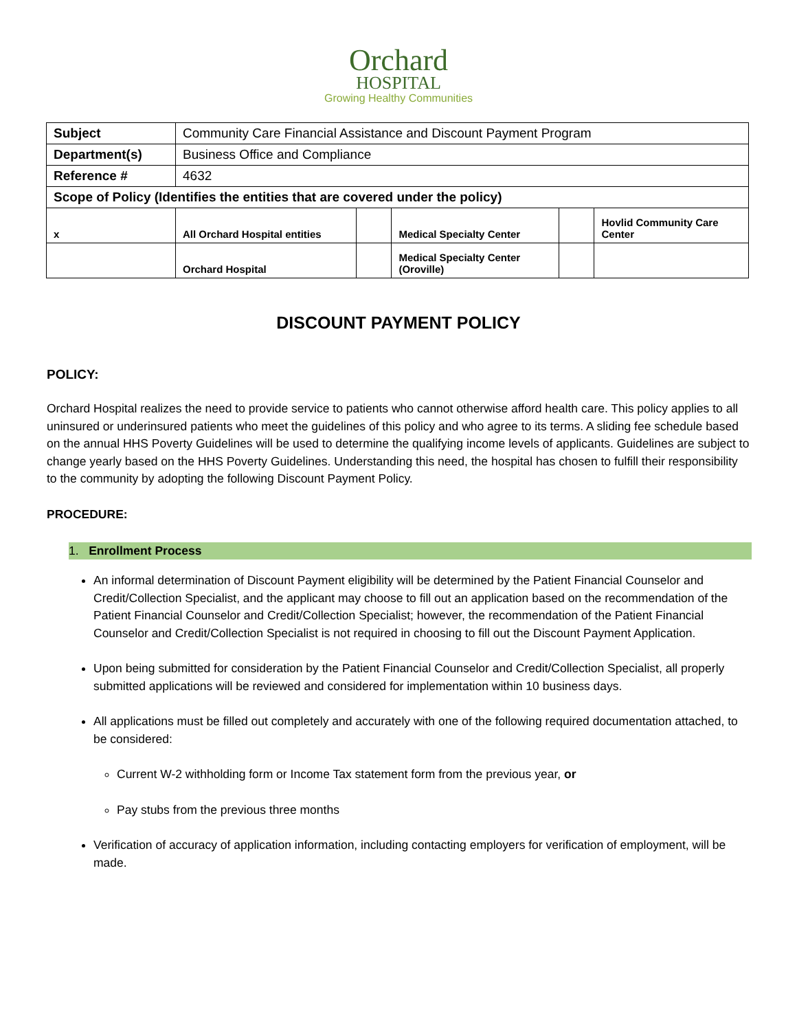Orchard
HOSPITAL
Growing Healthy Communities
| Subject | Community Care Financial Assistance and Discount Payment Program | | | | |
| Department(s) | Business Office and Compliance | | | | |
| Reference # | 4632 | | | | |
| Scope of Policy (Identifies the entities that are covered under the policy) | | | | | |
| x | All Orchard Hospital entities | | Medical Specialty Center | | Hovlid Community Care Center |
| | Orchard Hospital | | Medical Specialty Center (Oroville) | | |
DISCOUNT PAYMENT POLICY
POLICY:
Orchard Hospital realizes the need to provide service to patients who cannot otherwise afford health care. This policy applies to all uninsured or underinsured patients who meet the guidelines of this policy and who agree to its terms. A sliding fee schedule based on the annual HHS Poverty Guidelines will be used to determine the qualifying income levels of applicants. Guidelines are subject to change yearly based on the HHS Poverty Guidelines. Understanding this need, the hospital has chosen to fulfill their responsibility to the community by adopting the following Discount Payment Policy.
PROCEDURE:
1. Enrollment Process
An informal determination of Discount Payment eligibility will be determined by the Patient Financial Counselor and Credit/Collection Specialist, and the applicant may choose to fill out an application based on the recommendation of the Patient Financial Counselor and Credit/Collection Specialist; however, the recommendation of the Patient Financial Counselor and Credit/Collection Specialist is not required in choosing to fill out the Discount Payment Application.
Upon being submitted for consideration by the Patient Financial Counselor and Credit/Collection Specialist, all properly submitted applications will be reviewed and considered for implementation within 10 business days.
All applications must be filled out completely and accurately with one of the following required documentation attached, to be considered:
Current W-2 withholding form or Income Tax statement form from the previous year, or
Pay stubs from the previous three months
Verification of accuracy of application information, including contacting employers for verification of employment, will be made.